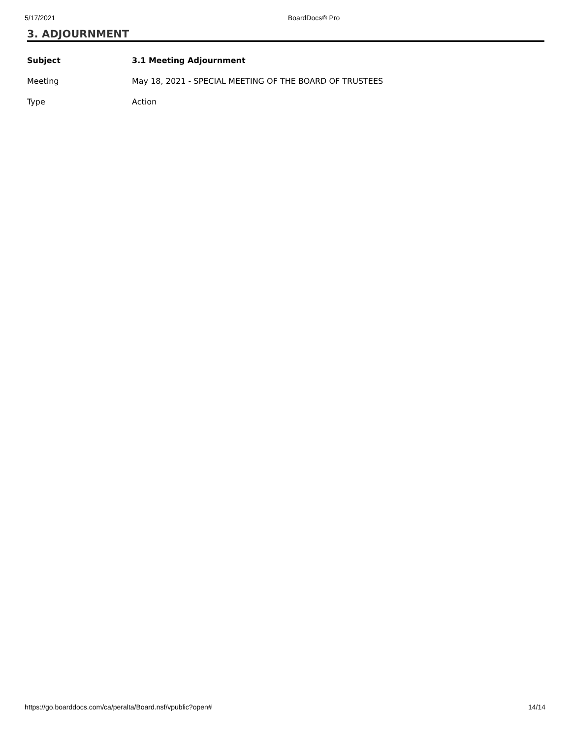5/17/2021 BoardDocs® Pro
3. ADJOURNMENT
| Subject | 3.1 Meeting Adjournment |
| Meeting | May 18, 2021 - SPECIAL MEETING OF THE BOARD OF TRUSTEES |
| Type | Action |
https://go.boarddocs.com/ca/peralta/Board.nsf/vpublic?open# 14/14